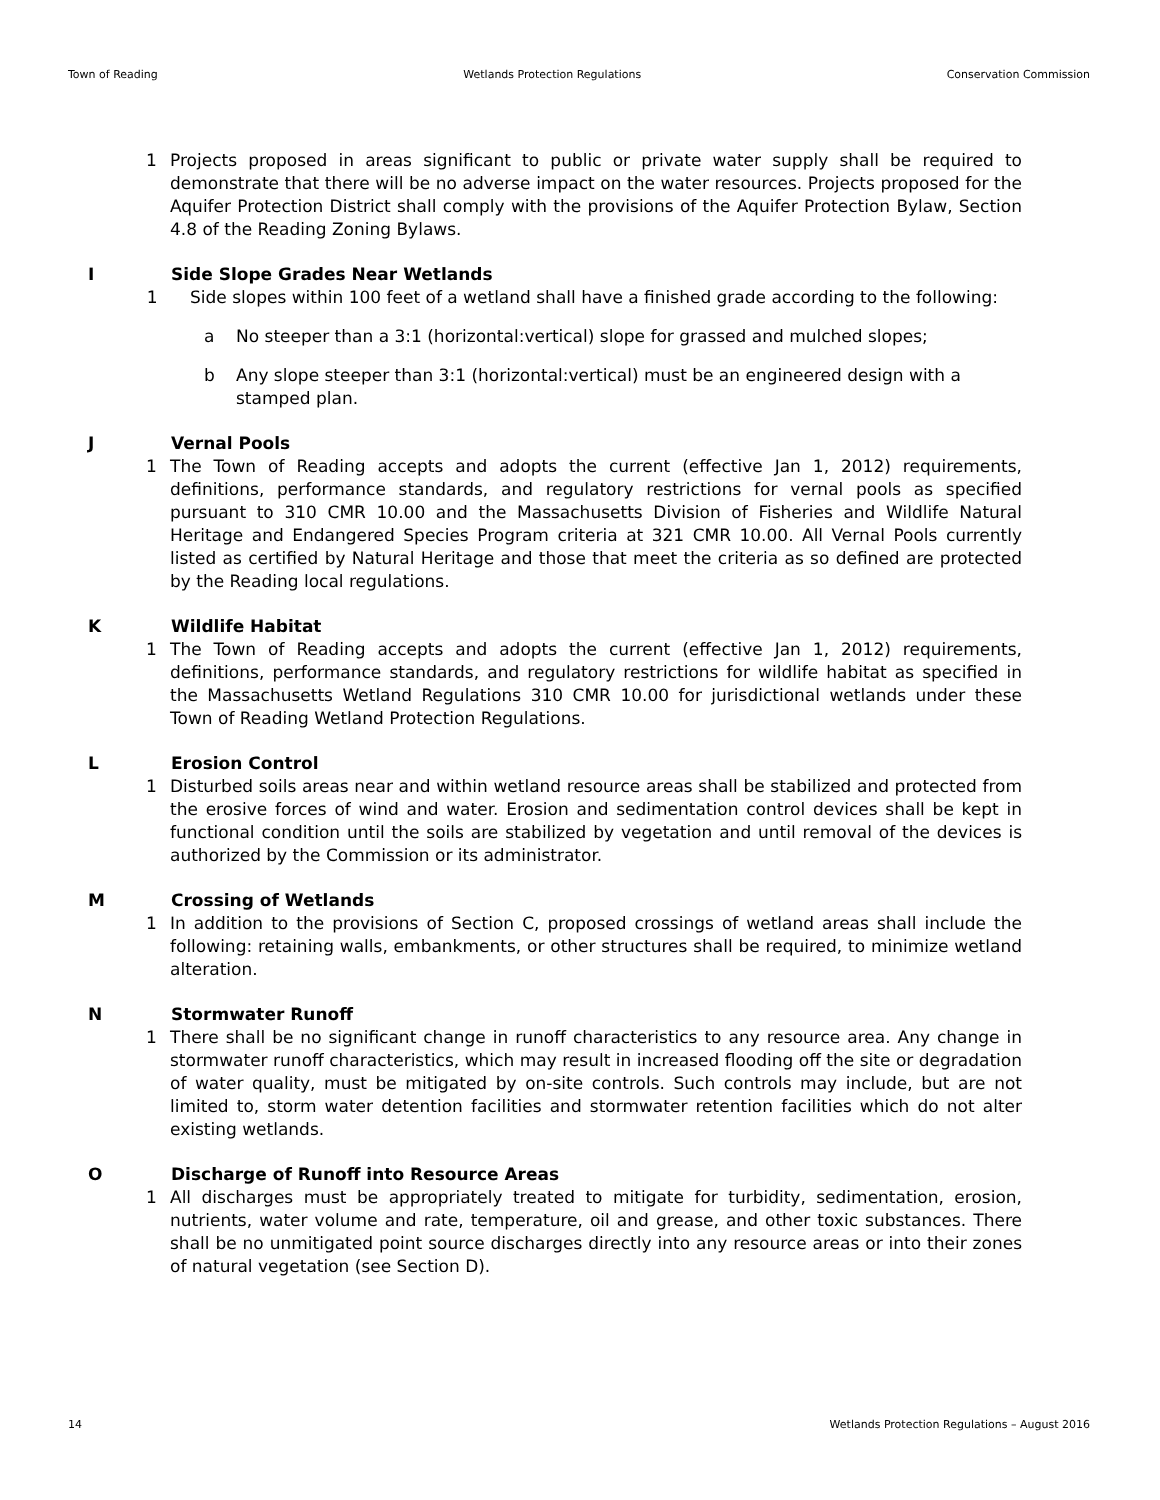Town of Reading Wetlands Protection Regulations Conservation Commission
1 Projects proposed in areas significant to public or private water supply shall be required to demonstrate that there will be no adverse impact on the water resources. Projects proposed for the Aquifer Protection District shall comply with the provisions of the Aquifer Protection Bylaw, Section 4.8 of the Reading Zoning Bylaws.
I Side Slope Grades Near Wetlands
1 Side slopes within 100 feet of a wetland shall have a finished grade according to the following:
a No steeper than a 3:1 (horizontal:vertical) slope for grassed and mulched slopes;
b Any slope steeper than 3:1 (horizontal:vertical) must be an engineered design with a stamped plan.
J Vernal Pools
1 The Town of Reading accepts and adopts the current (effective Jan 1, 2012) requirements, definitions, performance standards, and regulatory restrictions for vernal pools as specified pursuant to 310 CMR 10.00 and the Massachusetts Division of Fisheries and Wildlife Natural Heritage and Endangered Species Program criteria at 321 CMR 10.00. All Vernal Pools currently listed as certified by Natural Heritage and those that meet the criteria as so defined are protected by the Reading local regulations.
K Wildlife Habitat
1 The Town of Reading accepts and adopts the current (effective Jan 1, 2012) requirements, definitions, performance standards, and regulatory restrictions for wildlife habitat as specified in the Massachusetts Wetland Regulations 310 CMR 10.00 for jurisdictional wetlands under these Town of Reading Wetland Protection Regulations.
L Erosion Control
1 Disturbed soils areas near and within wetland resource areas shall be stabilized and protected from the erosive forces of wind and water. Erosion and sedimentation control devices shall be kept in functional condition until the soils are stabilized by vegetation and until removal of the devices is authorized by the Commission or its administrator.
M Crossing of Wetlands
1 In addition to the provisions of Section C, proposed crossings of wetland areas shall include the following: retaining walls, embankments, or other structures shall be required, to minimize wetland alteration.
N Stormwater Runoff
1 There shall be no significant change in runoff characteristics to any resource area. Any change in stormwater runoff characteristics, which may result in increased flooding off the site or degradation of water quality, must be mitigated by on-site controls. Such controls may include, but are not limited to, storm water detention facilities and stormwater retention facilities which do not alter existing wetlands.
O Discharge of Runoff into Resource Areas
1 All discharges must be appropriately treated to mitigate for turbidity, sedimentation, erosion, nutrients, water volume and rate, temperature, oil and grease, and other toxic substances. There shall be no unmitigated point source discharges directly into any resource areas or into their zones of natural vegetation (see Section D).
14 Wetlands Protection Regulations – August 2016